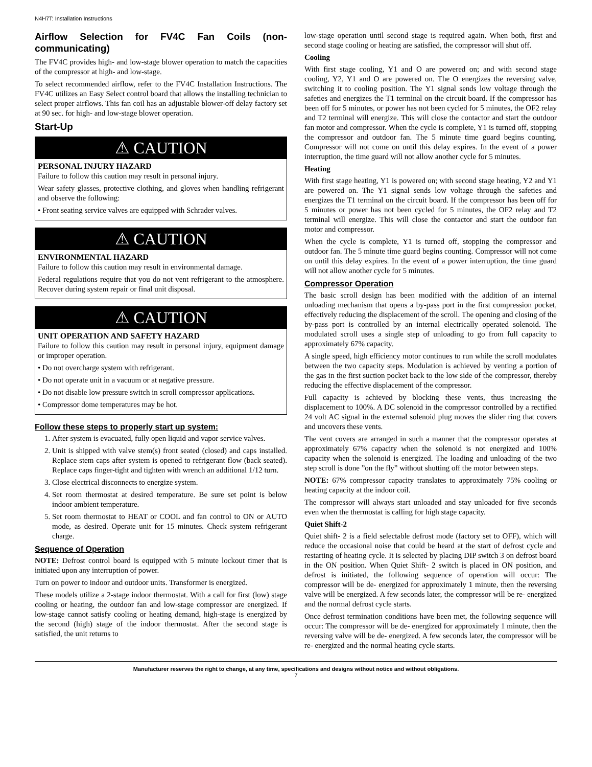N4H7T: Installation Instructions
Airflow Selection for FV4C Fan Coils (non-communicating)
The FV4C provides high- and low-stage blower operation to match the capacities of the compressor at high- and low-stage.
To select recommended airflow, refer to the FV4C Installation Instructions. The FV4C utilizes an Easy Select control board that allows the installing technician to select proper airflows. This fan coil has an adjustable blower-off delay factory set at 90 sec. for high- and low-stage blower operation.
Start-Up
⚠ CAUTION
PERSONAL INJURY HAZARD
Failure to follow this caution may result in personal injury.
Wear safety glasses, protective clothing, and gloves when handling refrigerant and observe the following:
• Front seating service valves are equipped with Schrader valves.
⚠ CAUTION
ENVIRONMENTAL HAZARD
Failure to follow this caution may result in environmental damage.
Federal regulations require that you do not vent refrigerant to the atmosphere. Recover during system repair or final unit disposal.
⚠ CAUTION
UNIT OPERATION AND SAFETY HAZARD
Failure to follow this caution may result in personal injury, equipment damage or improper operation.
• Do not overcharge system with refrigerant.
• Do not operate unit in a vacuum or at negative pressure.
• Do not disable low pressure switch in scroll compressor applications.
• Compressor dome temperatures may be hot.
Follow these steps to properly start up system:
1. After system is evacuated, fully open liquid and vapor service valves.
2. Unit is shipped with valve stem(s) front seated (closed) and caps installed. Replace stem caps after system is opened to refrigerant flow (back seated). Replace caps finger-tight and tighten with wrench an additional 1/12 turn.
3. Close electrical disconnects to energize system.
4. Set room thermostat at desired temperature. Be sure set point is below indoor ambient temperature.
5. Set room thermostat to HEAT or COOL and fan control to ON or AUTO mode, as desired. Operate unit for 15 minutes. Check system refrigerant charge.
Sequence of Operation
NOTE: Defrost control board is equipped with 5 minute lockout timer that is initiated upon any interruption of power.
Turn on power to indoor and outdoor units. Transformer is energized.
These models utilize a 2-stage indoor thermostat. With a call for first (low) stage cooling or heating, the outdoor fan and low-stage compressor are energized. If low-stage cannot satisfy cooling or heating demand, high-stage is energized by the second (high) stage of the indoor thermostat. After the second stage is satisfied, the unit returns to
low-stage operation until second stage is required again. When both, first and second stage cooling or heating are satisfied, the compressor will shut off.
Cooling
With first stage cooling, Y1 and O are powered on; and with second stage cooling, Y2, Y1 and O are powered on. The O energizes the reversing valve, switching it to cooling position. The Y1 signal sends low voltage through the safeties and energizes the T1 terminal on the circuit board. If the compressor has been off for 5 minutes, or power has not been cycled for 5 minutes, the OF2 relay and T2 terminal will energize. This will close the contactor and start the outdoor fan motor and compressor. When the cycle is complete, Y1 is turned off, stopping the compressor and outdoor fan. The 5 minute time guard begins counting. Compressor will not come on until this delay expires. In the event of a power interruption, the time guard will not allow another cycle for 5 minutes.
Heating
With first stage heating, Y1 is powered on; with second stage heating, Y2 and Y1 are powered on. The Y1 signal sends low voltage through the safeties and energizes the T1 terminal on the circuit board. If the compressor has been off for 5 minutes or power has not been cycled for 5 minutes, the OF2 relay and T2 terminal will energize. This will close the contactor and start the outdoor fan motor and compressor.
When the cycle is complete, Y1 is turned off, stopping the compressor and outdoor fan. The 5 minute time guard begins counting. Compressor will not come on until this delay expires. In the event of a power interruption, the time guard will not allow another cycle for 5 minutes.
Compressor Operation
The basic scroll design has been modified with the addition of an internal unloading mechanism that opens a by-pass port in the first compression pocket, effectively reducing the displacement of the scroll. The opening and closing of the by-pass port is controlled by an internal electrically operated solenoid. The modulated scroll uses a single step of unloading to go from full capacity to approximately 67% capacity.
A single speed, high efficiency motor continues to run while the scroll modulates between the two capacity steps. Modulation is achieved by venting a portion of the gas in the first suction pocket back to the low side of the compressor, thereby reducing the effective displacement of the compressor.
Full capacity is achieved by blocking these vents, thus increasing the displacement to 100%. A DC solenoid in the compressor controlled by a rectified 24 volt AC signal in the external solenoid plug moves the slider ring that covers and uncovers these vents.
The vent covers are arranged in such a manner that the compressor operates at approximately 67% capacity when the solenoid is not energized and 100% capacity when the solenoid is energized. The loading and unloading of the two step scroll is done ”on the fly” without shutting off the motor between steps.
NOTE: 67% compressor capacity translates to approximately 75% cooling or heating capacity at the indoor coil.
The compressor will always start unloaded and stay unloaded for five seconds even when the thermostat is calling for high stage capacity.
Quiet Shift-2
Quiet shift- 2 is a field selectable defrost mode (factory set to OFF), which will reduce the occasional noise that could be heard at the start of defrost cycle and restarting of heating cycle. It is selected by placing DIP switch 3 on defrost board in the ON position. When Quiet Shift- 2 switch is placed in ON position, and defrost is initiated, the following sequence of operation will occur: The compressor will be de- energized for approximately 1 minute, then the reversing valve will be energized. A few seconds later, the compressor will be re- energized and the normal defrost cycle starts.
Once defrost termination conditions have been met, the following sequence will occur: The compressor will be de- energized for approximately 1 minute, then the reversing valve will be de- energized. A few seconds later, the compressor will be re- energized and the normal heating cycle starts.
Manufacturer reserves the right to change, at any time, specifications and designs without notice and without obligations.
7